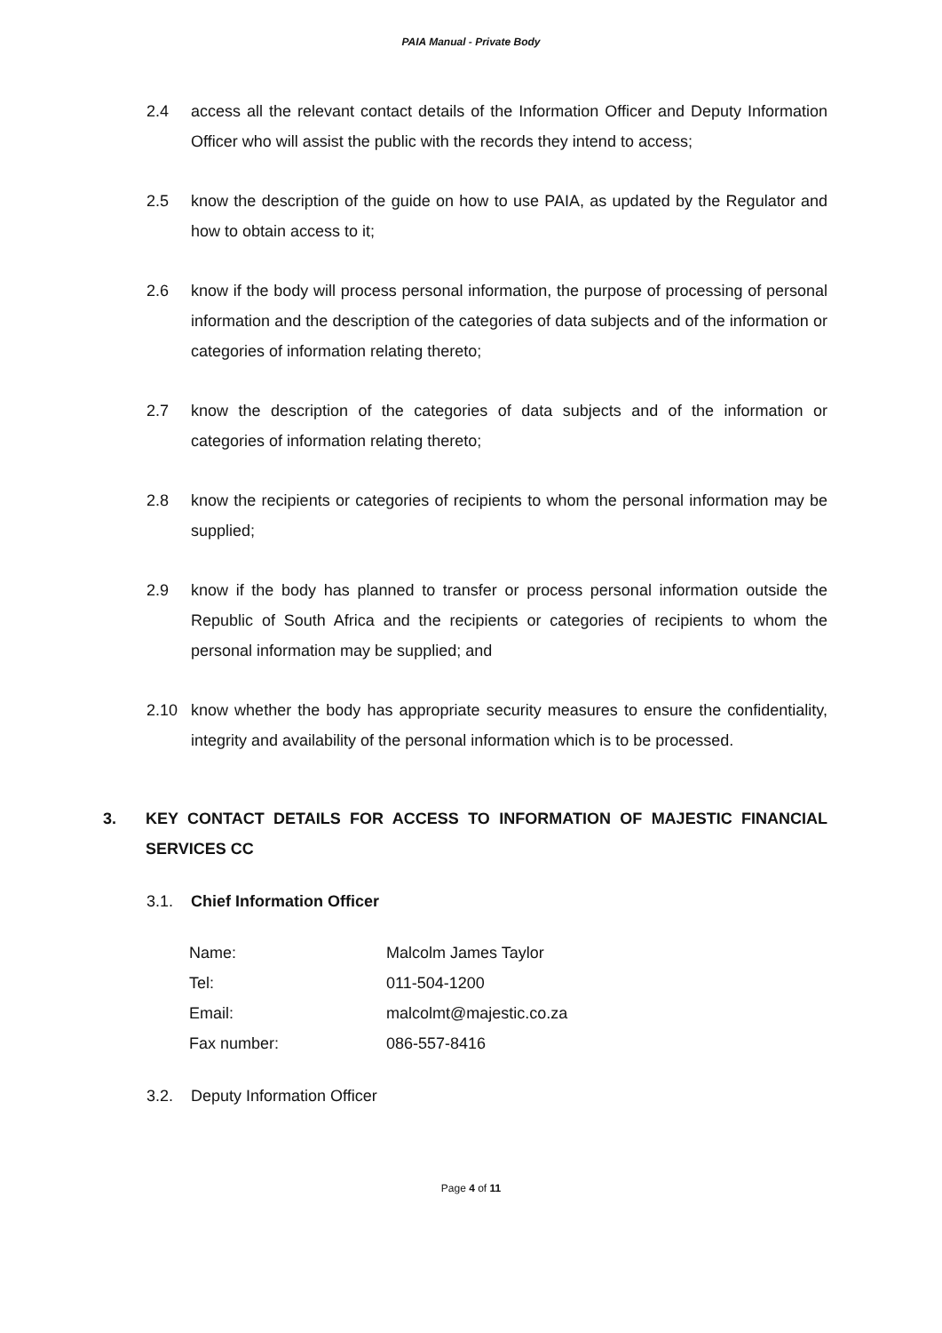PAIA Manual - Private Body
2.4 access all the relevant contact details of the Information Officer and Deputy Information Officer who will assist the public with the records they intend to access;
2.5 know the description of the guide on how to use PAIA, as updated by the Regulator and how to obtain access to it;
2.6 know if the body will process personal information, the purpose of processing of personal information and the description of the categories of data subjects and of the information or categories of information relating thereto;
2.7 know the description of the categories of data subjects and of the information or categories of information relating thereto;
2.8 know the recipients or categories of recipients to whom the personal information may be supplied;
2.9 know if the body has planned to transfer or process personal information outside the Republic of South Africa and the recipients or categories of recipients to whom the personal information may be supplied; and
2.10 know whether the body has appropriate security measures to ensure the confidentiality, integrity and availability of the personal information which is to be processed.
3. KEY CONTACT DETAILS FOR ACCESS TO INFORMATION OF MAJESTIC FINANCIAL SERVICES CC
3.1. Chief Information Officer
| Name: | Malcolm James Taylor |
| Tel: | 011-504-1200 |
| Email: | malcolmt@majestic.co.za |
| Fax number: | 086-557-8416 |
3.2. Deputy Information Officer
Page 4 of 11